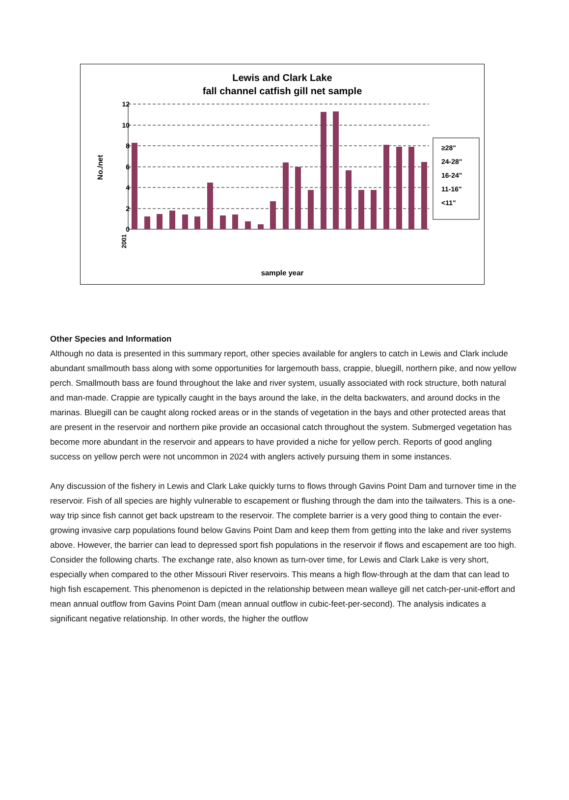Lewis and Clark Lake
fall channel catfish gill net sample
12
10
8
6
4
2
0
No./net
2001
sample year
≥28"
24-28"
16-24"
11-16"
<11"
Other Species and Information
Although no data is presented in this summary report, other species available for anglers to catch in Lewis and Clark include abundant smallmouth bass along with some opportunities for largemouth bass, crappie, bluegill, northern pike, and now yellow perch. Smallmouth bass are found throughout the lake and river system, usually associated with rock structure, both natural and man-made. Crappie are typically caught in the bays around the lake, in the delta backwaters, and around docks in the marinas. Bluegill can be caught along rocked areas or in the stands of vegetation in the bays and other protected areas that are present in the reservoir and northern pike provide an occasional catch throughout the system. Submerged vegetation has become more abundant in the reservoir and appears to have provided a niche for yellow perch. Reports of good angling success on yellow perch were not uncommon in 2024 with anglers actively pursuing them in some instances.
Any discussion of the fishery in Lewis and Clark Lake quickly turns to flows through Gavins Point Dam and turnover time in the reservoir. Fish of all species are highly vulnerable to escapement or flushing through the dam into the tailwaters. This is a one-way trip since fish cannot get back upstream to the reservoir. The complete barrier is a very good thing to contain the ever-growing invasive carp populations found below Gavins Point Dam and keep them from getting into the lake and river systems above. However, the barrier can lead to depressed sport fish populations in the reservoir if flows and escapement are too high. Consider the following charts. The exchange rate, also known as turn-over time, for Lewis and Clark Lake is very short, especially when compared to the other Missouri River reservoirs. This means a high flow-through at the dam that can lead to high fish escapement. This phenomenon is depicted in the relationship between mean walleye gill net catch-per-unit-effort and mean annual outflow from Gavins Point Dam (mean annual outflow in cubic-feet-per-second). The analysis indicates a significant negative relationship. In other words, the higher the outflow